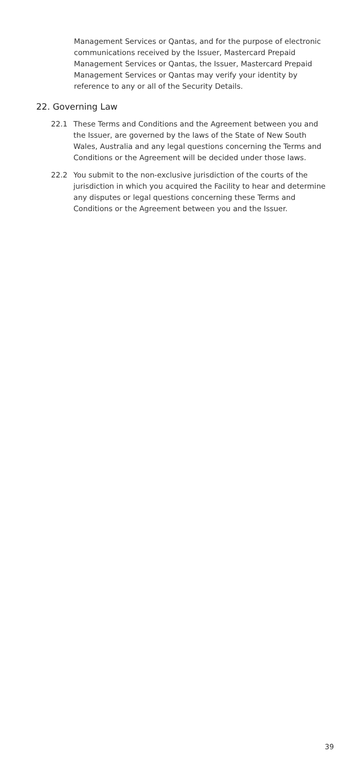Management Services or Qantas, and for the purpose of electronic communications received by the Issuer, Mastercard Prepaid Management Services or Qantas, the Issuer, Mastercard Prepaid Management Services or Qantas may verify your identity by reference to any or all of the Security Details.
22. Governing Law
22.1 These Terms and Conditions and the Agreement between you and the Issuer, are governed by the laws of the State of New South Wales, Australia and any legal questions concerning the Terms and Conditions or the Agreement will be decided under those laws.
22.2 You submit to the non-exclusive jurisdiction of the courts of the jurisdiction in which you acquired the Facility to hear and determine any disputes or legal questions concerning these Terms and Conditions or the Agreement between you and the Issuer.
39